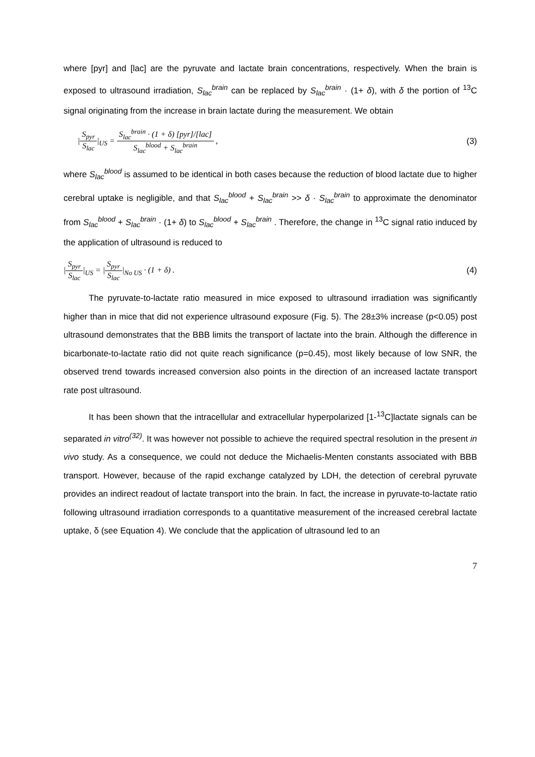where [pyr] and [lac] are the pyruvate and lactate brain concentrations, respectively. When the brain is exposed to ultrasound irradiation, S<sub>lac</sub><sup>brain</sup> can be replaced by S<sub>lac</sub><sup>brain</sup> · (1+ δ), with δ the portion of <sup>13</sup>C signal originating from the increase in brain lactate during the measurement. We obtain
|S<sub>pyr</sub> S<sub>lac</sub>|<sub>US</sub> = S<sub>lac</sub><sup>brain</sup> · (1 + δ) [pyr]/[lac] S<sub>lac</sub><sup>blood</sup> + S<sub>lac</sub><sup>brain</sup> ,
(3)
where S<sub>lac</sub><sup>blood</sup> is assumed to be identical in both cases because the reduction of blood lactate due to higher cerebral uptake is negligible, and that S<sub>lac</sub><sup>blood</sup> + S<sub>lac</sub><sup>brain</sup> >> δ · S<sub>lac</sub><sup>brain</sup> to approximate the denominator from S<sub>lac</sub><sup>blood</sup> + S<sub>lac</sub><sup>brain</sup> · (1+ δ) to S<sub>lac</sub><sup>blood</sup> + S<sub>lac</sub><sup>brain</sup> . Therefore, the change in <sup>13</sup>C signal ratio induced by the application of ultrasound is reduced to
|S<sub>pyr</sub> S<sub>lac</sub>|<sub>US</sub> = |S<sub>pyr</sub> S<sub>lac</sub>|<sub>No US</sub> · (1 + δ) .
(4)
The pyruvate-to-lactate ratio measured in mice exposed to ultrasound irradiation was significantly higher than in mice that did not experience ultrasound exposure (Fig. 5). The 28±3% increase (p<0.05) post ultrasound demonstrates that the BBB limits the transport of lactate into the brain. Although the difference in bicarbonate-to-lactate ratio did not quite reach significance (p=0.45), most likely because of low SNR, the observed trend towards increased conversion also points in the direction of an increased lactate transport rate post ultrasound.
It has been shown that the intracellular and extracellular hyperpolarized [1-<sup>13</sup>C]lactate signals can be separated in vitro<sup>(32)</sup>. It was however not possible to achieve the required spectral resolution in the present in vivo study. As a consequence, we could not deduce the Michaelis-Menten constants associated with BBB transport. However, because of the rapid exchange catalyzed by LDH, the detection of cerebral pyruvate provides an indirect readout of lactate transport into the brain. In fact, the increase in pyruvate-to-lactate ratio following ultrasound irradiation corresponds to a quantitative measurement of the increased cerebral lactate uptake, δ (see Equation 4). We conclude that the application of ultrasound led to an
7